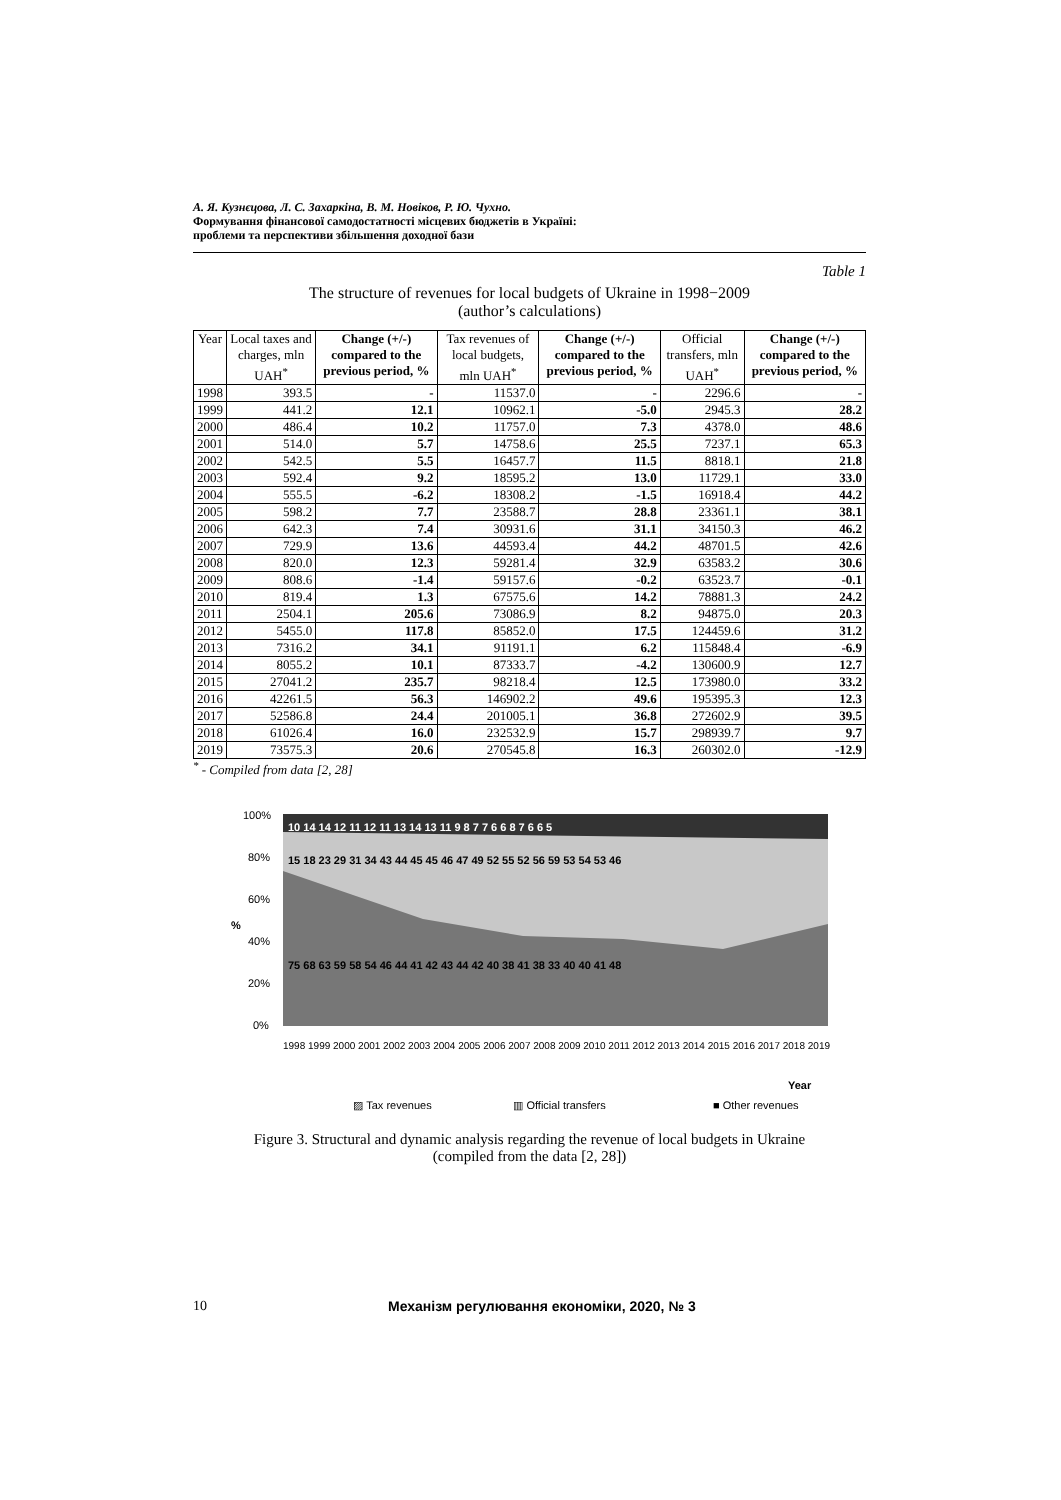А. Я. Кузнєцова, Л. С. Захаркіна, В. М. Новіков, Р. Ю. Чухно.
Формування фінансової самодостатності місцевих бюджетів в Україні:
проблеми та перспективи збільшення доходної бази
Table 1
The structure of revenues for local budgets of Ukraine in 1998−2009
(author’s calculations)
| Year | Local taxes and charges, mln UAH<sup>*</sup> | Change (+/-) compared to the previous period, % | Tax revenues of local budgets, mln UAH<sup>*</sup> | Change (+/-) compared to the previous period, % | Official transfers, mln UAH<sup>*</sup> | Change (+/-) compared to the previous period, % |
| --- | --- | --- | --- | --- | --- | --- |
| 1998 | 393.5 | - | 11537.0 | - | 2296.6 | - |
| 1999 | 441.2 | 12.1 | 10962.1 | -5.0 | 2945.3 | 28.2 |
| 2000 | 486.4 | 10.2 | 11757.0 | 7.3 | 4378.0 | 48.6 |
| 2001 | 514.0 | 5.7 | 14758.6 | 25.5 | 7237.1 | 65.3 |
| 2002 | 542.5 | 5.5 | 16457.7 | 11.5 | 8818.1 | 21.8 |
| 2003 | 592.4 | 9.2 | 18595.2 | 13.0 | 11729.1 | 33.0 |
| 2004 | 555.5 | -6.2 | 18308.2 | -1.5 | 16918.4 | 44.2 |
| 2005 | 598.2 | 7.7 | 23588.7 | 28.8 | 23361.1 | 38.1 |
| 2006 | 642.3 | 7.4 | 30931.6 | 31.1 | 34150.3 | 46.2 |
| 2007 | 729.9 | 13.6 | 44593.4 | 44.2 | 48701.5 | 42.6 |
| 2008 | 820.0 | 12.3 | 59281.4 | 32.9 | 63583.2 | 30.6 |
| 2009 | 808.6 | -1.4 | 59157.6 | -0.2 | 63523.7 | -0.1 |
| 2010 | 819.4 | 1.3 | 67575.6 | 14.2 | 78881.3 | 24.2 |
| 2011 | 2504.1 | 205.6 | 73086.9 | 8.2 | 94875.0 | 20.3 |
| 2012 | 5455.0 | 117.8 | 85852.0 | 17.5 | 124459.6 | 31.2 |
| 2013 | 7316.2 | 34.1 | 91191.1 | 6.2 | 115848.4 | -6.9 |
| 2014 | 8055.2 | 10.1 | 87333.7 | -4.2 | 130600.9 | 12.7 |
| 2015 | 27041.2 | 235.7 | 98218.4 | 12.5 | 173980.0 | 33.2 |
| 2016 | 42261.5 | 56.3 | 146902.2 | 49.6 | 195395.3 | 12.3 |
| 2017 | 52586.8 | 24.4 | 201005.1 | 36.8 | 272602.9 | 39.5 |
| 2018 | 61026.4 | 16.0 | 232532.9 | 15.7 | 298939.7 | 9.7 |
| 2019 | 73575.3 | 20.6 | 270545.8 | 16.3 | 260302.0 | -12.9 |
<sup>*</sup> - Compiled from data [2, 28]
100%
80%
60%
40%
20%
0%
%
10 14 14 12 11 12 11 13 14 13 11 9 8 7 7 6 6 8 7 6 6 5
15 18 23 29 31 34 43 44 45 45 46 47 49 52 55 52 56 59 53 54 53 46
75 68 63 59 58 54 46 44 41 42 43 44 42 40 38 41 38 33 40 40 41 48
1998 1999 2000 2001 2002 2003 2004 2005 2006 2007 2008 2009 2010 2011 2012 2013 2014 2015 2016 2017 2018 2019
Year
▨ Tax revenues
▥ Official transfers
■ Other revenues
Figure 3. Structural and dynamic analysis regarding the revenue of local budgets in Ukraine
(compiled from the data [2, 28])
10 Механізм регулювання економіки, 2020, № 3